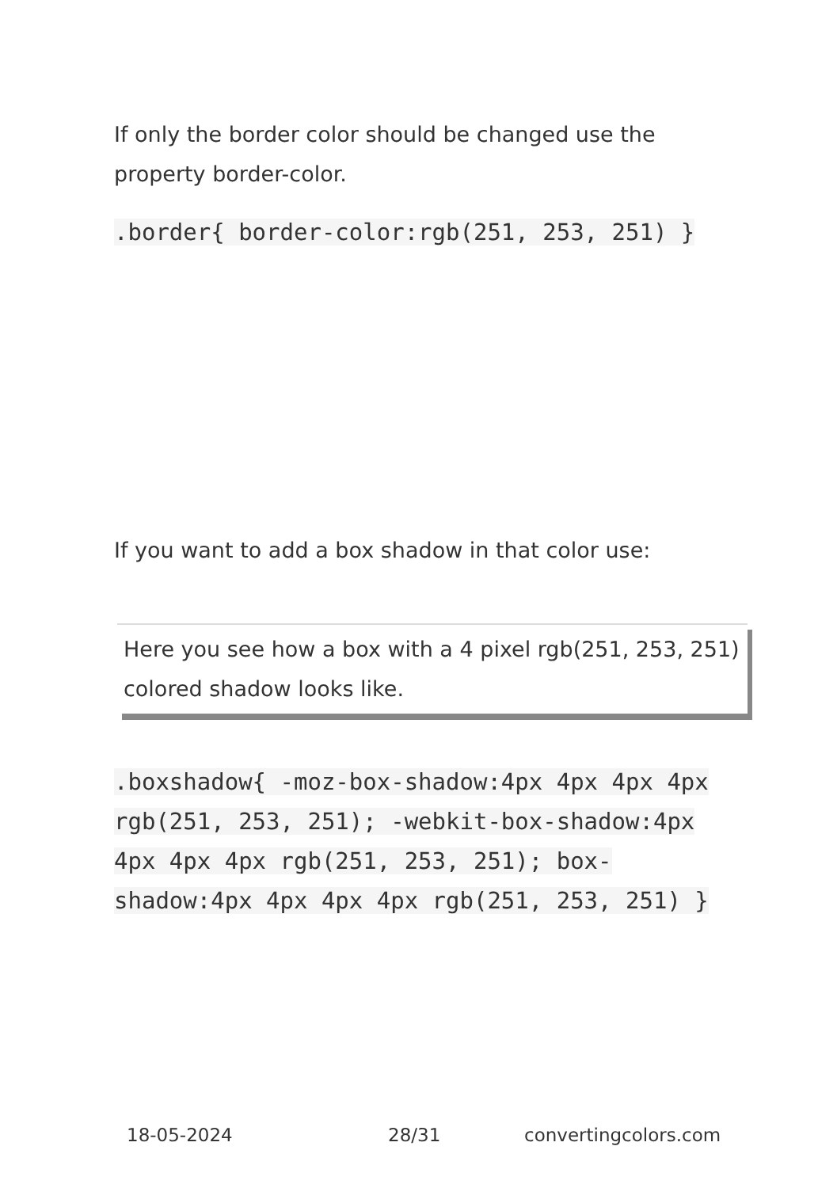If only the border color should be changed use the property border-color.
.border{ border-color:rgb(251, 253, 251) }
If you want to add a box shadow in that color use:
Here you see how a box with a 4 pixel rgb(251, 253, 251) colored shadow looks like.
.boxshadow{ -moz-box-shadow:4px 4px 4px 4px rgb(251, 253, 251); -webkit-box-shadow:4px 4px 4px 4px rgb(251, 253, 251); box-shadow:4px 4px 4px 4px rgb(251, 253, 251) }
18-05-2024 28/31 convertingcolors.com